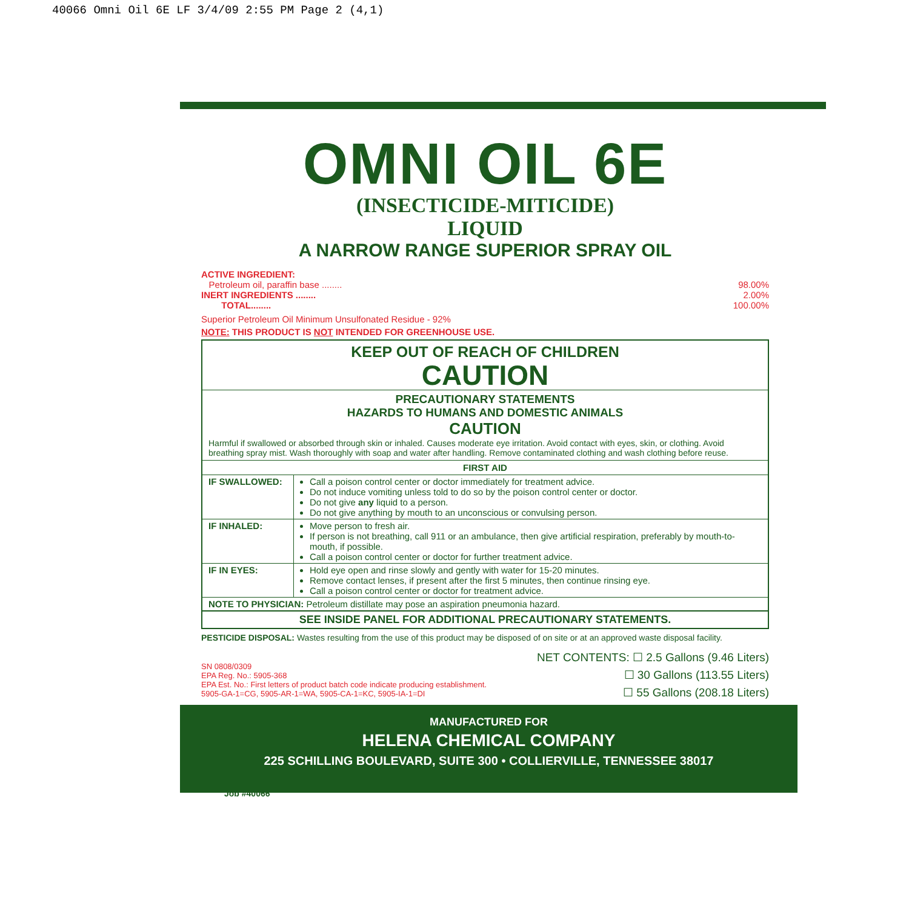40066 Omni Oil 6E LF 3/4/09 2:55 PM Page 2 (4,1)
OMNI OIL 6E
(INSECTICIDE-MITICIDE)
LIQUID
A NARROW RANGE SUPERIOR SPRAY OIL
ACTIVE INGREDIENT:
Petroleum oil, paraffin base ........ 98.00%
INERT INGREDIENTS ........ 2.00%
TOTAL........ 100.00%
Superior Petroleum Oil Minimum Unsulfonated Residue - 92%
NOTE: THIS PRODUCT IS NOT INTENDED FOR GREENHOUSE USE.
KEEP OUT OF REACH OF CHILDREN
CAUTION
PRECAUTIONARY STATEMENTS
HAZARDS TO HUMANS AND DOMESTIC ANIMALS
CAUTION
Harmful if swallowed or absorbed through skin or inhaled. Causes moderate eye irritation. Avoid contact with eyes, skin, or clothing. Avoid breathing spray mist. Wash thoroughly with soap and water after handling. Remove contaminated clothing and wash clothing before reuse.
| FIRST AID | |
| --- | --- |
| IF SWALLOWED: | Call a poison control center or doctor immediately for treatment advice. Do not induce vomiting unless told to do so by the poison control center or doctor. Do not give any liquid to a person. Do not give anything by mouth to an unconscious or convulsing person. |
| IF INHALED: | Move person to fresh air. If person is not breathing, call 911 or an ambulance, then give artificial respiration, preferably by mouth-to-mouth, if possible. Call a poison control center or doctor for further treatment advice. |
| IF IN EYES: | Hold eye open and rinse slowly and gently with water for 15-20 minutes. Remove contact lenses, if present after the first 5 minutes, then continue rinsing eye. Call a poison control center or doctor for treatment advice. |
| NOTE TO PHYSICIAN: Petroleum distillate may pose an aspiration pneumonia hazard. | |
| SEE INSIDE PANEL FOR ADDITIONAL PRECAUTIONARY STATEMENTS. | |
PESTICIDE DISPOSAL: Wastes resulting from the use of this product may be disposed of on site or at an approved waste disposal facility.
SN 0808/0309
EPA Reg. No.: 5905-368
EPA Est. No.: First letters of product batch code indicate producing establishment.
5905-GA-1=CG, 5905-AR-1=WA, 5905-CA-1=KC, 5905-IA-1=DI
NET CONTENTS: ☐ 2.5 Gallons (9.46 Liters)
☐ 30 Gallons (113.55 Liters)
☐ 55 Gallons (208.18 Liters)
MANUFACTURED FOR
HELENA CHEMICAL COMPANY
225 SCHILLING BOULEVARD, SUITE 300 • COLLIERVILLE, TENNESSEE 38017
Job #40066